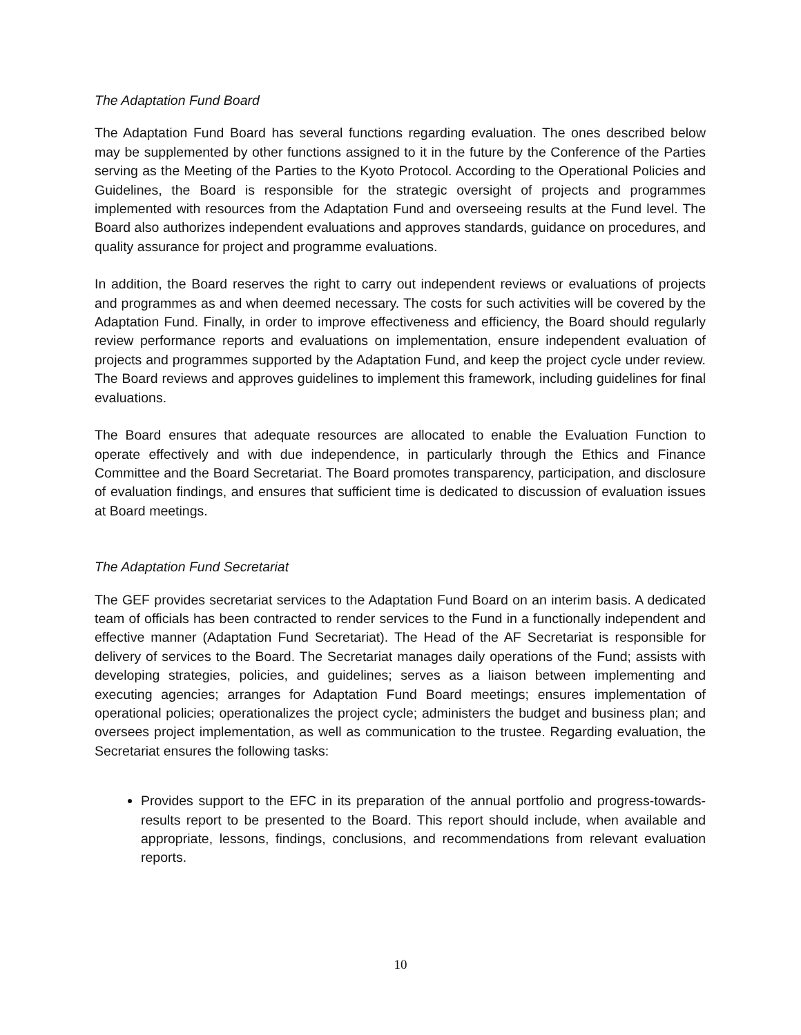The Adaptation Fund Board
The Adaptation Fund Board has several functions regarding evaluation. The ones described below may be supplemented by other functions assigned to it in the future by the Conference of the Parties serving as the Meeting of the Parties to the Kyoto Protocol. According to the Operational Policies and Guidelines, the Board is responsible for the strategic oversight of projects and programmes implemented with resources from the Adaptation Fund and overseeing results at the Fund level. The Board also authorizes independent evaluations and approves standards, guidance on procedures, and quality assurance for project and programme evaluations.
In addition, the Board reserves the right to carry out independent reviews or evaluations of projects and programmes as and when deemed necessary. The costs for such activities will be covered by the Adaptation Fund. Finally, in order to improve effectiveness and efficiency, the Board should regularly review performance reports and evaluations on implementation, ensure independent evaluation of projects and programmes supported by the Adaptation Fund, and keep the project cycle under review. The Board reviews and approves guidelines to implement this framework, including guidelines for final evaluations.
The Board ensures that adequate resources are allocated to enable the Evaluation Function to operate effectively and with due independence, in particularly through the Ethics and Finance Committee and the Board Secretariat. The Board promotes transparency, participation, and disclosure of evaluation findings, and ensures that sufficient time is dedicated to discussion of evaluation issues at Board meetings.
The Adaptation Fund Secretariat
The GEF provides secretariat services to the Adaptation Fund Board on an interim basis. A dedicated team of officials has been contracted to render services to the Fund in a functionally independent and effective manner (Adaptation Fund Secretariat). The Head of the AF Secretariat is responsible for delivery of services to the Board. The Secretariat manages daily operations of the Fund; assists with developing strategies, policies, and guidelines; serves as a liaison between implementing and executing agencies; arranges for Adaptation Fund Board meetings; ensures implementation of operational policies; operationalizes the project cycle; administers the budget and business plan; and oversees project implementation, as well as communication to the trustee. Regarding evaluation, the Secretariat ensures the following tasks:
Provides support to the EFC in its preparation of the annual portfolio and progress-towards-results report to be presented to the Board. This report should include, when available and appropriate, lessons, findings, conclusions, and recommendations from relevant evaluation reports.
10